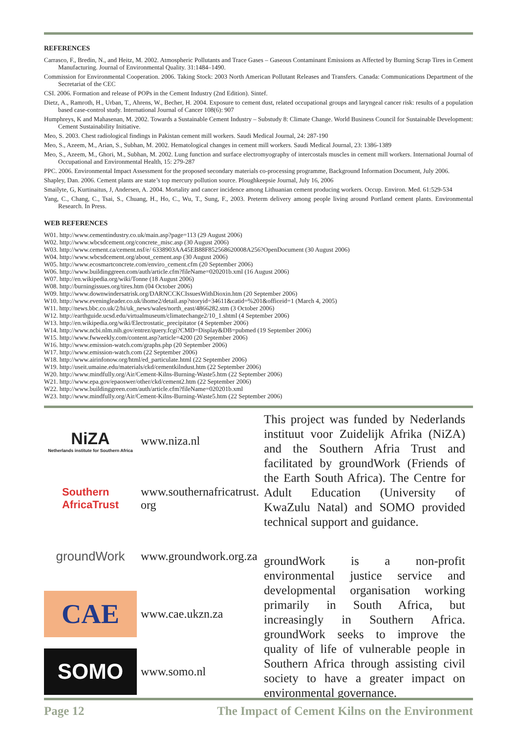REFERENCES
Carrasco, F., Bredin, N., and Heitz, M. 2002. Atmospheric Pollutants and Trace Gases – Gaseous Contaminant Emissions as Affected by Burning Scrap Tires in Cement Manufacturing. Journal of Environmental Quality. 31:1484–1490.
Commission for Environmental Cooperation. 2006. Taking Stock: 2003 North American Pollutant Releases and Transfers. Canada: Communications Department of the Secretariat of the CEC
CSI. 2006. Formation and release of POPs in the Cement Industry (2nd Edition). Sintef.
Dietz, A., Ramroth, H., Urban, T., Ahrens, W., Becher, H. 2004. Exposure to cement dust, related occupational groups and laryngeal cancer risk: results of a population based case-control study. International Journal of Cancer 108(6): 907
Humphreys, K and Mahasenan, M. 2002. Towards a Sustainable Cement Industry – Substudy 8: Climate Change. World Business Council for Sustainable Development: Cement Sustainability Initiative.
Meo, S. 2003. Chest radiological findings in Pakistan cement mill workers. Saudi Medical Journal, 24: 287-190
Meo, S., Azeem, M., Arian, S., Subhan, M. 2002. Hematological changes in cement mill workers. Saudi Medical Journal, 23: 1386-1389
Meo, S., Azeem, M., Ghori, M., Subhan, M. 2002. Lung function and surface electromyography of intercostals muscles in cement mill workers. International Journal of Occupational and Environmental Health, 15: 279-287
PPC. 2006. Environmental Impact Assessment for the proposed secondary materials co-processing programme, Background Information Document, July 2006.
Shapley, Dan. 2006. Cement plants are state’s top mercury pollution source. Ploughkeepsie Journal, July 16, 2006
Smailyte, G, Kurtinaitus, J, Andersen, A. 2004. Mortality and cancer incidence among Lithuanian cement producing workers. Occup. Environ. Med. 61:529-534
Yang, C., Chang, C., Tsai, S., Chuang, H., Ho, C., Wu, T., Sung, F., 2003. Preterm delivery among people living around Portland cement plants. Environmental Research. In Press.
WEB REFERENCES
W01. http://www.cementindustry.co.uk/main.asp?page=113 (29 August 2006)
W02. http://www.wbcsdcement.org/concrete_misc.asp (30 August 2006)
W03. http://www.cement.ca/cement.nsf/e/ 6338903AA45EB88F852568620008A256?OpenDocument (30 August 2006)
W04. http://www.wbcsdcement.org/about_cement.asp (30 August 2006)
W05. http://www.ecosmartconcrete.com/enviro_cement.cfm (20 September 2006)
W06. http://www.buildinggreen.com/auth/article.cfm?fileName=020201b.xml (16 August 2006)
W07. http://en.wikipedia.org/wiki/Tonne (18 August 2006)
W08. http://burningissues.org/tires.htm (04 October 2006)
W09. http://www.downwindersatrisk.org/DARNCCKCIssuesWithDioxin.htm (20 September 2006)
W10. http://www.eveningleader.co.uk/ihome2/detail.asp?storyid=34611&catid=%201&officeid=1 (March 4, 2005)
W11. http://news.bbc.co.uk/2/hi/uk_news/wales/north_east/4866282.stm (3 October 2006)
W12. http://earthguide.ucsd.edu/virtualmuseum/climatechange2/10_1.shtml (4 September 2006)
W13. http://en.wikipedia.org/wiki/Electrostatic_precipitator (4 September 2006)
W14. http://www.ncbi.nlm.nih.gov/entrez/query.fcgi?CMD=Display&DB=pubmed (19 September 2006)
W15. http://www.fwweekly.com/content.asp?article=4200 (20 September 2006)
W16. http://www.emission-watch.com/graphs.php (20 September 2006)
W17. http://www.emission-watch.com (22 September 2006)
W18. http://www.airinfonow.org/html/ed_particulate.html (22 September 2006)
W19. http://useit.umaine.edu/materials/ckd/cementkilndust.htm (22 September 2006)
W20. http://www.mindfully.org/Air/Cement-Kilns-Burning-Waste5.htm (22 September 2006)
W21. http://www.epa.gov/epaoswer/other/ckd/cement2.htm (22 September 2006)
W22. http://www.buildinggreen.com/auth/article.cfm?fileName=020201b.xml
W23. http://www.mindfully.org/Air/Cement-Kilns-Burning-Waste5.htm (22 September 2006)
NiZA
Netherlands institute for Southern Africa
www.niza.nl
Southern
AfricaTrust
www.southernafricatrust.
org
groundWork
www.groundwork.org.za
CAE
www.cae.ukzn.za
SOMO
www.somo.nl
This project was funded by Nederlands instituut voor Zuidelijk Afrika (NiZA) and the Southern Afria Trust and facilitated by groundWork (Friends of the Earth South Africa). The Centre for Adult Education (University of KwaZulu Natal) and SOMO provided technical support and guidance.
groundWork is a non-profit environmental justice service and developmental organisation working primarily in South Africa, but increasingly in Southern Africa. groundWork seeks to improve the quality of life of vulnerable people in Southern Africa through assisting civil society to have a greater impact on environmental governance.
Page 12 The Impact of Cement Kilns on the Environment